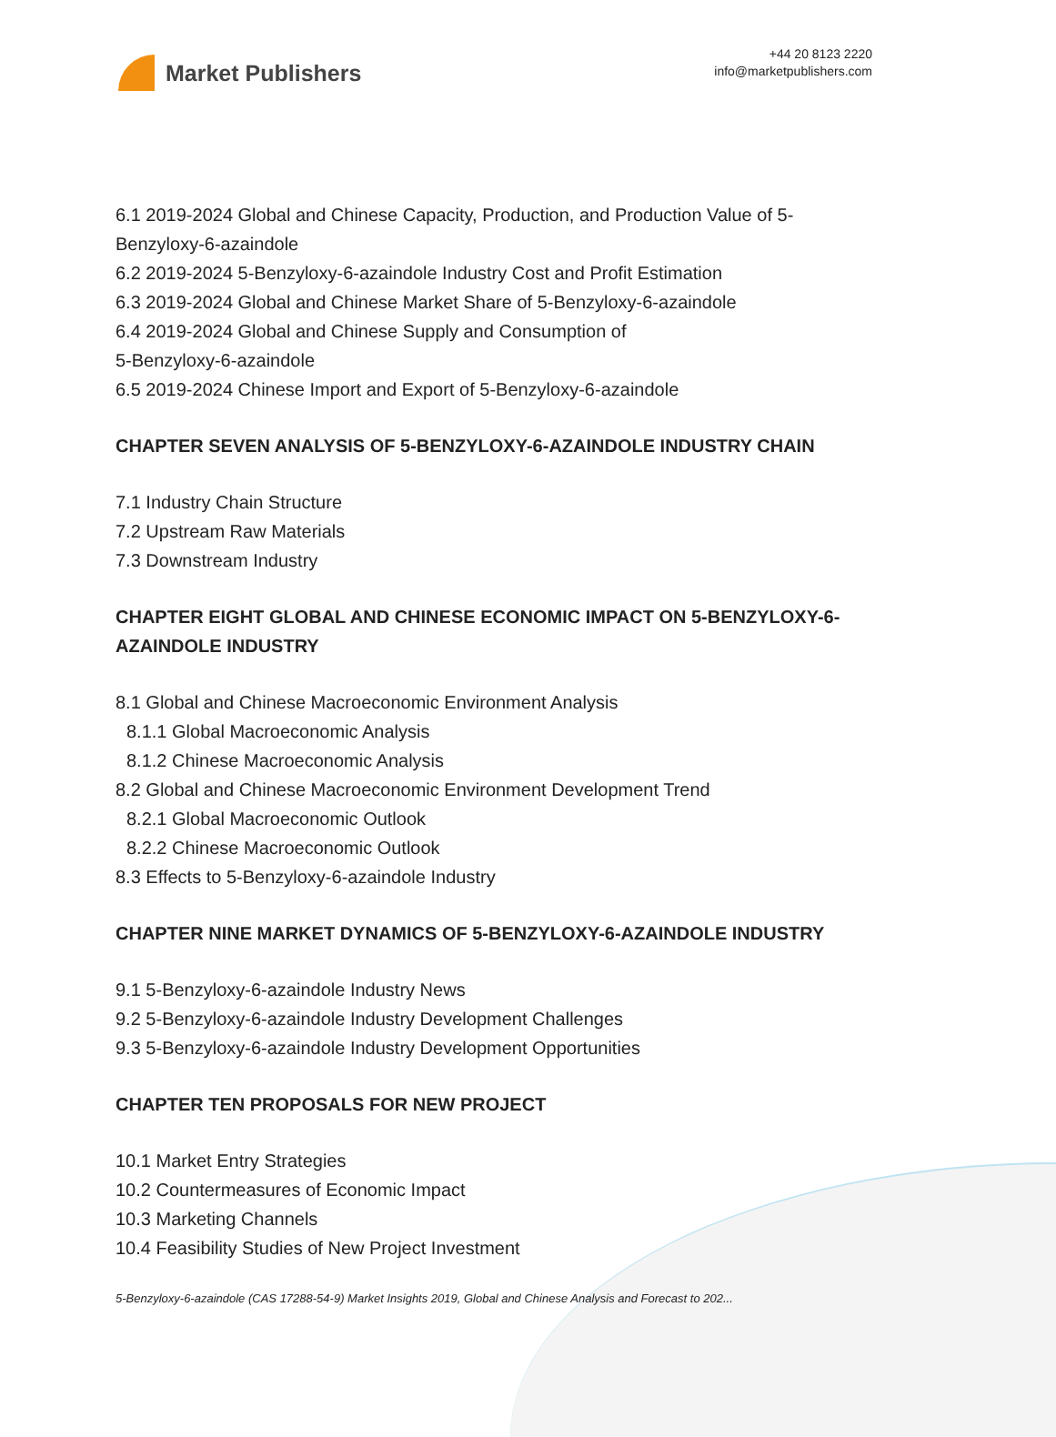Market Publishers
+44 20 8123 2220
info@marketpublishers.com
6.1 2019-2024 Global and Chinese Capacity, Production, and Production Value of 5-Benzyloxy-6-azaindole
6.2 2019-2024 5-Benzyloxy-6-azaindole Industry Cost and Profit Estimation
6.3 2019-2024 Global and Chinese Market Share of 5-Benzyloxy-6-azaindole
6.4 2019-2024 Global and Chinese Supply and Consumption of
5-Benzyloxy-6-azaindole
6.5 2019-2024 Chinese Import and Export of 5-Benzyloxy-6-azaindole
CHAPTER SEVEN ANALYSIS OF 5-BENZYLOXY-6-AZAINDOLE INDUSTRY CHAIN
7.1 Industry Chain Structure
7.2 Upstream Raw Materials
7.3 Downstream Industry
CHAPTER EIGHT GLOBAL AND CHINESE ECONOMIC IMPACT ON 5-BENZYLOXY-6-AZAINDOLE INDUSTRY
8.1 Global and Chinese Macroeconomic Environment Analysis
8.1.1 Global Macroeconomic Analysis
8.1.2 Chinese Macroeconomic Analysis
8.2 Global and Chinese Macroeconomic Environment Development Trend
8.2.1 Global Macroeconomic Outlook
8.2.2 Chinese Macroeconomic Outlook
8.3 Effects to 5-Benzyloxy-6-azaindole Industry
CHAPTER NINE MARKET DYNAMICS OF 5-BENZYLOXY-6-AZAINDOLE INDUSTRY
9.1 5-Benzyloxy-6-azaindole Industry News
9.2 5-Benzyloxy-6-azaindole Industry Development Challenges
9.3 5-Benzyloxy-6-azaindole Industry Development Opportunities
CHAPTER TEN PROPOSALS FOR NEW PROJECT
10.1 Market Entry Strategies
10.2 Countermeasures of Economic Impact
10.3 Marketing Channels
10.4 Feasibility Studies of New Project Investment
5-Benzyloxy-6-azaindole (CAS 17288-54-9) Market Insights 2019, Global and Chinese Analysis and Forecast to 202...